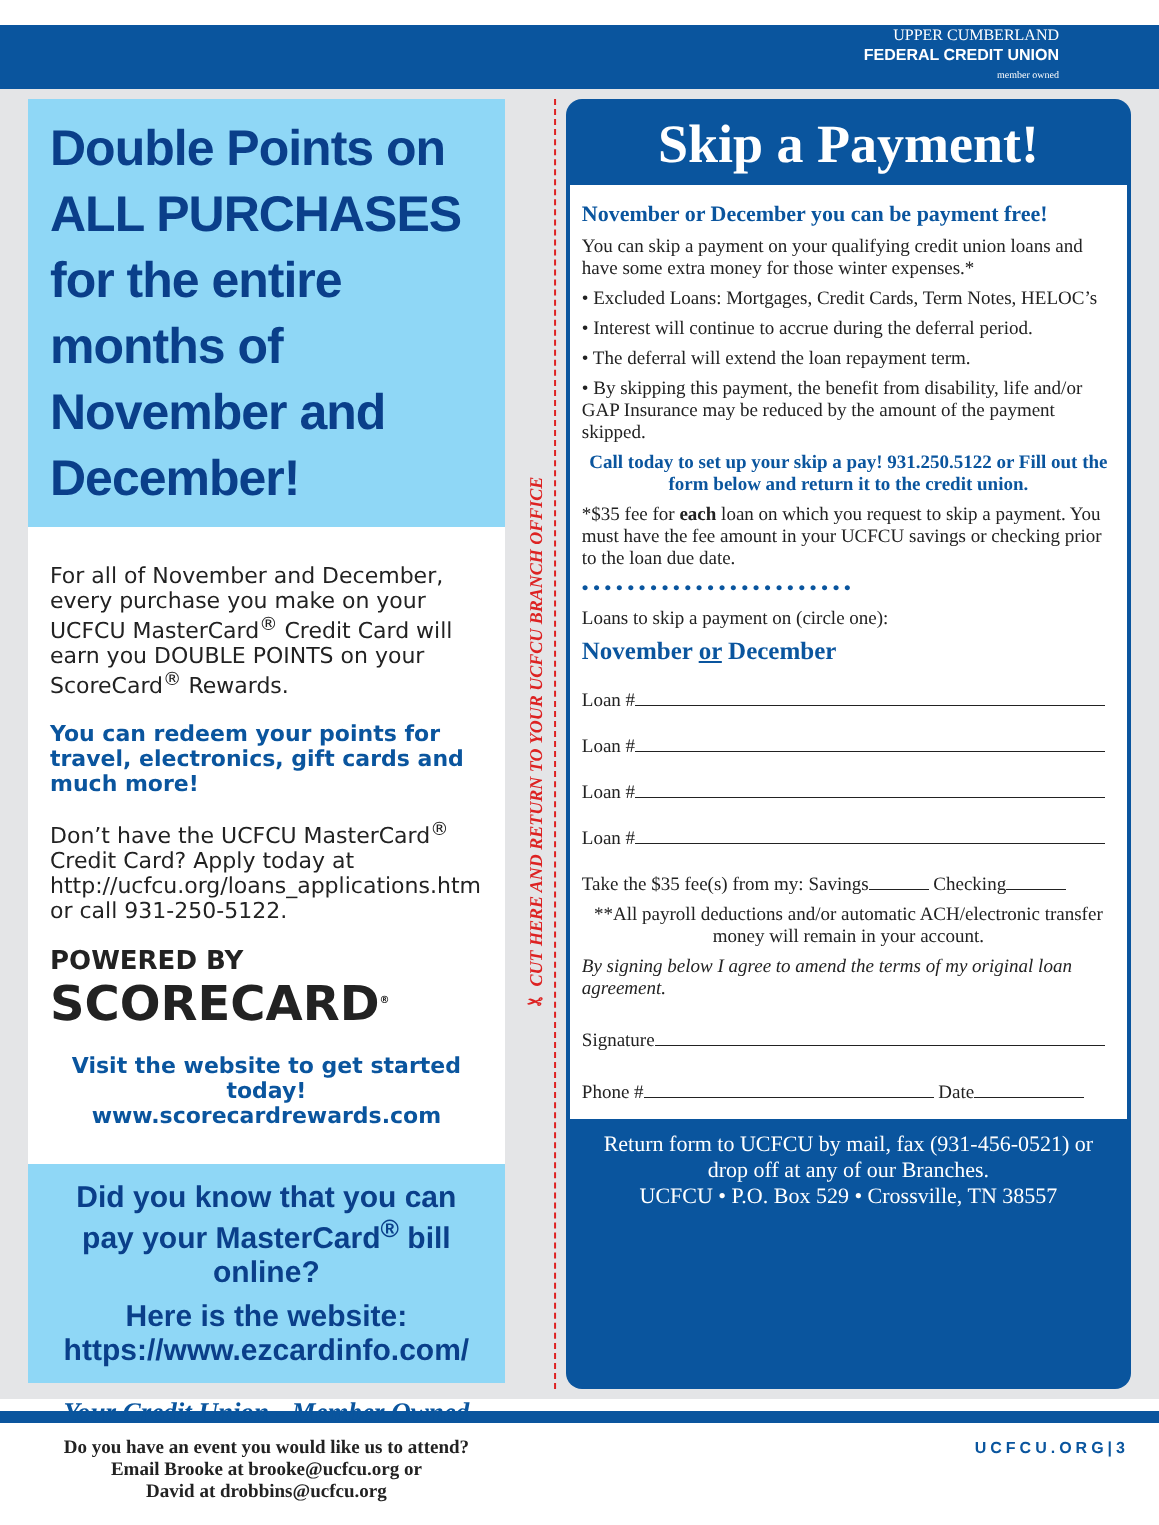UPPER CUMBERLAND
FEDERAL CREDIT UNION
member owned
Double Points on ALL PURCHASES for the entire months of November and December!
For all of November and December, every purchase you make on your UCFCU MasterCard<sup>®</sup> Credit Card will earn you DOUBLE POINTS on your ScoreCard<sup>®</sup> Rewards.
You can redeem your points for travel, electronics, gift cards and much more!
Don’t have the UCFCU MasterCard<sup>®</sup> Credit Card? Apply today at http://ucfcu.org/loans_applications.htm or call 931-250-5122.
POWERED BY
SCORECARD<sup>®</sup>
Visit the website to get started today!
www.scorecardrewards.com
Did you know that you can pay your MasterCard<sup>®</sup> bill online?
Here is the website:
https://www.ezcardinfo.com/
Your Credit Union - Member Owned
Do you have an event you would like us to attend?
Email Brooke at brooke@ucfcu.org or
David at drobbins@ucfcu.org
✂ CUT HERE AND RETURN TO YOUR UCFCU BRANCH OFFICE
Skip a Payment!
November or December you can be payment free!
You can skip a payment on your qualifying credit union loans and have some extra money for those winter expenses.*
• Excluded Loans: Mortgages, Credit Cards, Term Notes, HELOC’s
• Interest will continue to accrue during the deferral period.
• The deferral will extend the loan repayment term.
• By skipping this payment, the benefit from disability, life and/or GAP Insurance may be reduced by the amount of the payment skipped.
Call today to set up your skip a pay! 931.250.5122 or Fill out the form below and return it to the credit union.
*$35 fee for each loan on which you request to skip a payment. You must have the fee amount in your UCFCU savings or checking prior to the loan due date.
• • • • • • • • • • • • • • • • • • • • • • • •
Loans to skip a payment on (circle one):
November or December
Loan #
Loan #
Loan #
Loan #
Take the $35 fee(s) from my: Savings Checking
**All payroll deductions and/or automatic ACH/electronic transfer money will remain in your account.
By signing below I agree to amend the terms of my original loan agreement.
Signature
Phone # Date
Return form to UCFCU by mail, fax (931-456-0521) or drop off at any of our Branches.
UCFCU • P.O. Box 529 • Crossville, TN 38557
UCFCU.ORG|3